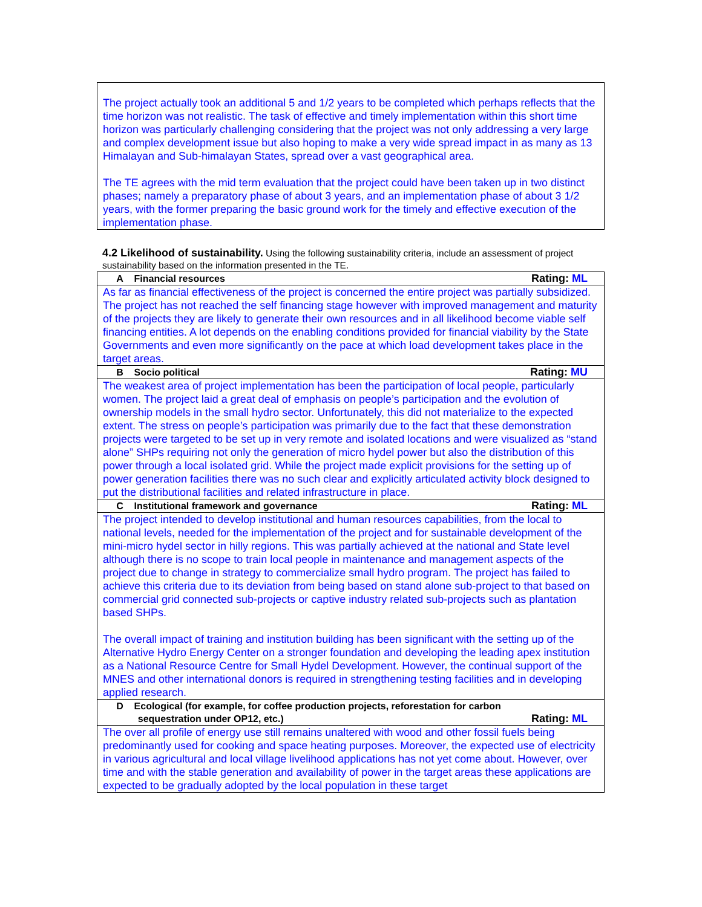The project actually took an additional 5 and 1/2 years to be completed which perhaps reflects that the time horizon was not realistic. The task of effective and timely implementation within this short time horizon was particularly challenging considering that the project was not only addressing a very large and complex development issue but also hoping to make a very wide spread impact in as many as 13 Himalayan and Sub-himalayan States, spread over a vast geographical area.
The TE agrees with the mid term evaluation that the project could have been taken up in two distinct phases; namely a preparatory phase of about 3 years, and an implementation phase of about 3 1/2 years, with the former preparing the basic ground work for the timely and effective execution of the implementation phase.
4.2 Likelihood of sustainability. Using the following sustainability criteria, include an assessment of project sustainability based on the information presented in the TE.
| A Financial resources Rating: ML |
| As far as financial effectiveness of the project is concerned the entire project was partially subsidized. The project has not reached the self financing stage however with improved management and maturity of the projects they are likely to generate their own resources and in all likelihood become viable self financing entities. A lot depends on the enabling conditions provided for financial viability by the State Governments and even more significantly on the pace at which load development takes place in the target areas. |
| B Socio political Rating: MU |
| The weakest area of project implementation has been the participation of local people, particularly women. The project laid a great deal of emphasis on people’s participation and the evolution of ownership models in the small hydro sector. Unfortunately, this did not materialize to the expected extent. The stress on people’s participation was primarily due to the fact that these demonstration projects were targeted to be set up in very remote and isolated locations and were visualized as “stand alone” SHPs requiring not only the generation of micro hydel power but also the distribution of this power through a local isolated grid. While the project made explicit provisions for the setting up of power generation facilities there was no such clear and explicitly articulated activity block designed to put the distributional facilities and related infrastructure in place. |
| C Institutional framework and governance Rating: ML |
| The project intended to develop institutional and human resources capabilities, from the local to national levels, needed for the implementation of the project and for sustainable development of the mini-micro hydel sector in hilly regions. This was partially achieved at the national and State level although there is no scope to train local people in maintenance and management aspects of the project due to change in strategy to commercialize small hydro program. The project has failed to achieve this criteria due to its deviation from being based on stand alone sub-project to that based on commercial grid connected sub-projects or captive industry related sub-projects such as plantation based SHPs. The overall impact of training and institution building has been significant with the setting up of the Alternative Hydro Energy Center on a stronger foundation and developing the leading apex institution as a National Resource Centre for Small Hydel Development. However, the continual support of the MNES and other international donors is required in strengthening testing facilities and in developing applied research. |
| D Ecological (for example, for coffee production projects, reforestation for carbon sequestration under OP12, etc.) Rating: ML |
| The over all profile of energy use still remains unaltered with wood and other fossil fuels being predominantly used for cooking and space heating purposes. Moreover, the expected use of electricity in various agricultural and local village livelihood applications has not yet come about. However, over time and with the stable generation and availability of power in the target areas these applications are expected to be gradually adopted by the local population in these target |